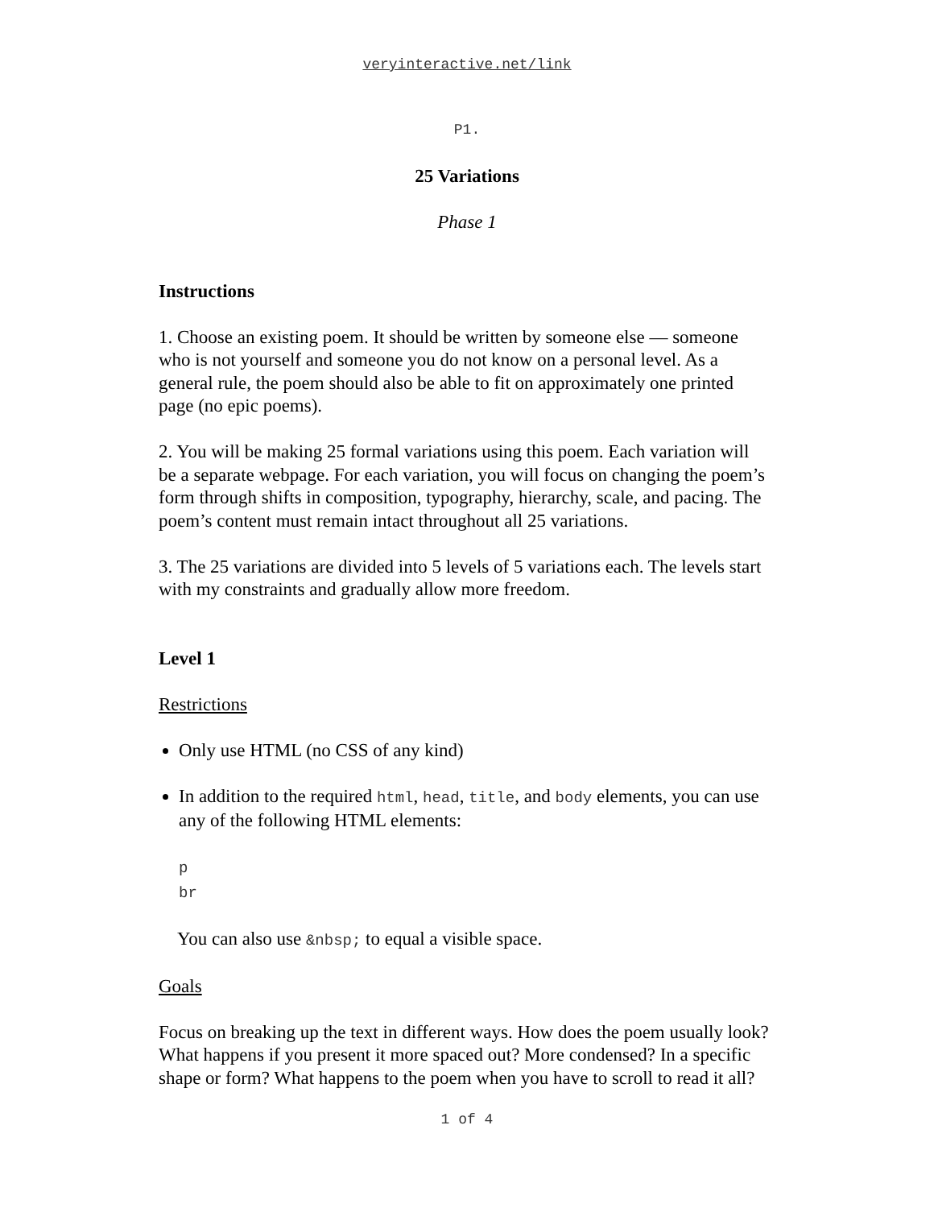veryinteractive.net/link
P1.
25 Variations
Phase 1
Instructions
1. Choose an existing poem. It should be written by someone else — someone who is not yourself and someone you do not know on a personal level. As a general rule, the poem should also be able to fit on approximately one printed page (no epic poems).
2. You will be making 25 formal variations using this poem. Each variation will be a separate webpage. For each variation, you will focus on changing the poem’s form through shifts in composition, typography, hierarchy, scale, and pacing. The poem’s content must remain intact throughout all 25 variations.
3. The 25 variations are divided into 5 levels of 5 variations each. The levels start with my constraints and gradually allow more freedom.
Level 1
Restrictions
Only use HTML (no CSS of any kind)
In addition to the required html, head, title, and body elements, you can use any of the following HTML elements:
p
br
You can also use &nbsp; to equal a visible space.
Goals
Focus on breaking up the text in different ways. How does the poem usually look? What happens if you present it more spaced out? More condensed? In a specific shape or form? What happens to the poem when you have to scroll to read it all?
1 of 4